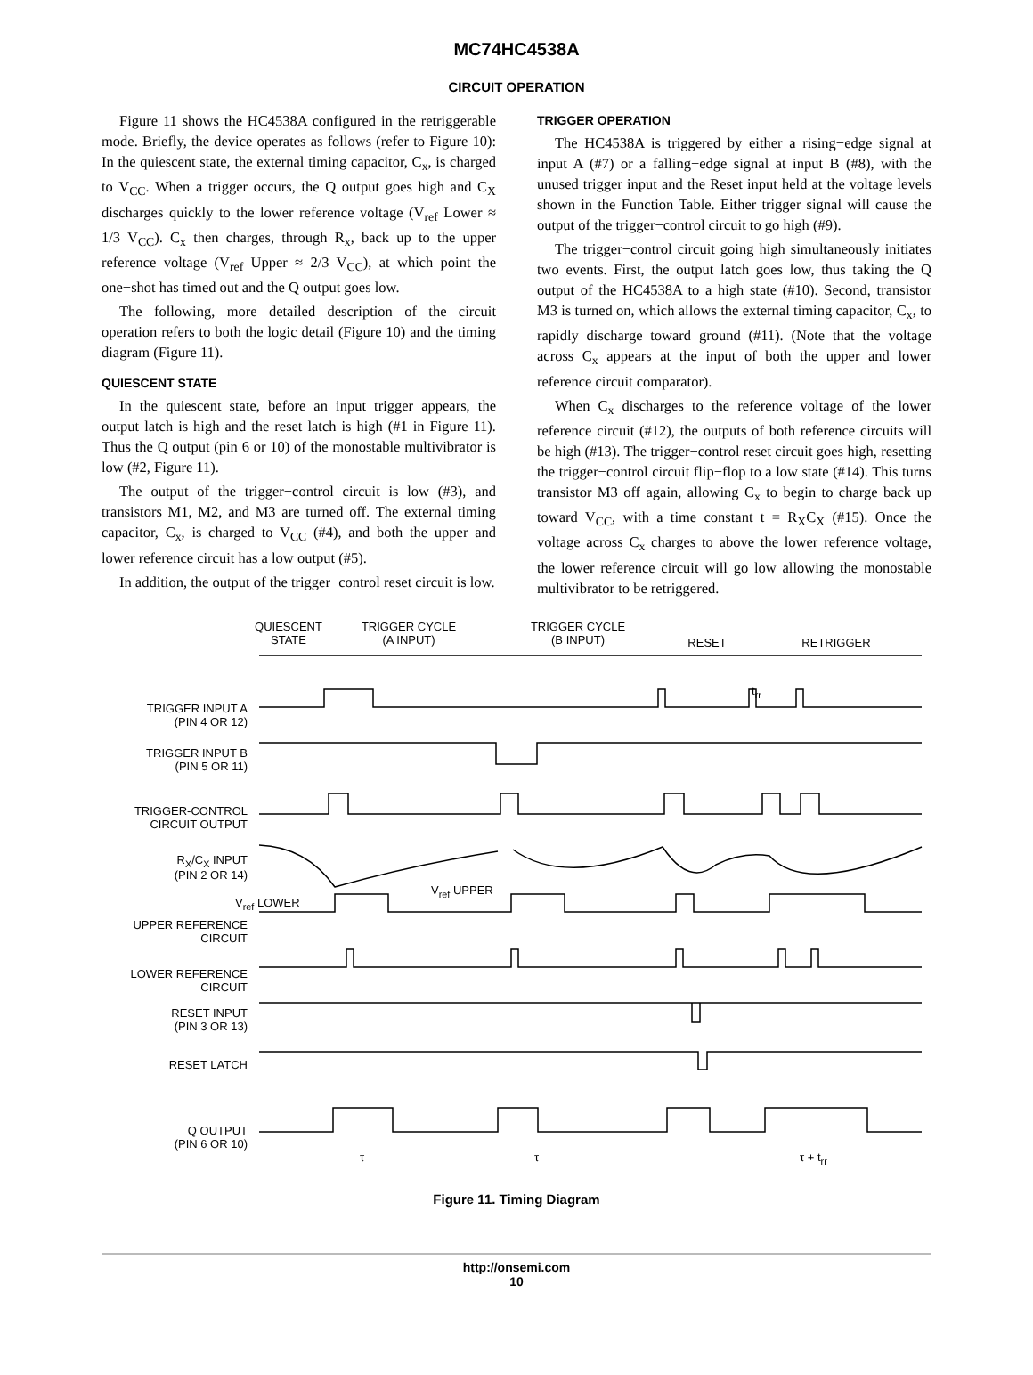MC74HC4538A
CIRCUIT OPERATION
Figure 11 shows the HC4538A configured in the retriggerable mode. Briefly, the device operates as follows (refer to Figure 10): In the quiescent state, the external timing capacitor, C<sub>x</sub>, is charged to V<sub>CC</sub>. When a trigger occurs, the Q output goes high and C<sub>X</sub> discharges quickly to the lower reference voltage (V<sub>ref</sub> Lower ≈ 1/3 V<sub>CC</sub>). C<sub>x</sub> then charges, through R<sub>x</sub>, back up to the upper reference voltage (V<sub>ref</sub> Upper ≈ 2/3 V<sub>CC</sub>), at which point the one−shot has timed out and the Q output goes low.
The following, more detailed description of the circuit operation refers to both the logic detail (Figure 10) and the timing diagram (Figure 11).
QUIESCENT STATE
In the quiescent state, before an input trigger appears, the output latch is high and the reset latch is high (#1 in Figure 11). Thus the Q output (pin 6 or 10) of the monostable multivibrator is low (#2, Figure 11).
The output of the trigger−control circuit is low (#3), and transistors M1, M2, and M3 are turned off. The external timing capacitor, C<sub>x</sub>, is charged to V<sub>CC</sub> (#4), and both the upper and lower reference circuit has a low output (#5).
In addition, the output of the trigger−control reset circuit is low.
TRIGGER OPERATION
The HC4538A is triggered by either a rising−edge signal at input A (#7) or a falling−edge signal at input B (#8), with the unused trigger input and the Reset input held at the voltage levels shown in the Function Table. Either trigger signal will cause the output of the trigger−control circuit to go high (#9).
The trigger−control circuit going high simultaneously initiates two events. First, the output latch goes low, thus taking the Q output of the HC4538A to a high state (#10). Second, transistor M3 is turned on, which allows the external timing capacitor, C<sub>x</sub>, to rapidly discharge toward ground (#11). (Note that the voltage across C<sub>x</sub> appears at the input of both the upper and lower reference circuit comparator).
When C<sub>x</sub> discharges to the reference voltage of the lower reference circuit (#12), the outputs of both reference circuits will be high (#13). The trigger−control reset circuit goes high, resetting the trigger−control circuit flip−flop to a low state (#14). This turns transistor M3 off again, allowing C<sub>x</sub> to begin to charge back up toward V<sub>CC</sub>, with a time constant t = R<sub>X</sub>C<sub>X</sub> (#15). Once the voltage across C<sub>x</sub> charges to above the lower reference voltage, the lower reference circuit will go low allowing the monostable multivibrator to be retriggered.
QUIESCENT
STATE
TRIGGER CYCLE
(A INPUT)
TRIGGER CYCLE
(B INPUT)
RESET RETRIGGER
t<sub>rr</sub>
TRIGGER INPUT A
(PIN 4 OR 12)
TRIGGER INPUT B
(PIN 5 OR 11)
TRIGGER-CONTROL
CIRCUIT OUTPUT
R<sub>X</sub>/C<sub>X</sub> INPUT
(PIN 2 OR 14)
V<sub>ref</sub> LOWER
V<sub>ref</sub> UPPER
UPPER REFERENCE
CIRCUIT
LOWER REFERENCE
CIRCUIT
RESET INPUT
(PIN 3 OR 13)
RESET LATCH
Q OUTPUT
(PIN 6 OR 10)
τ τ τ + t<sub>rr</sub>
Figure 11. Timing Diagram
http://onsemi.com
10